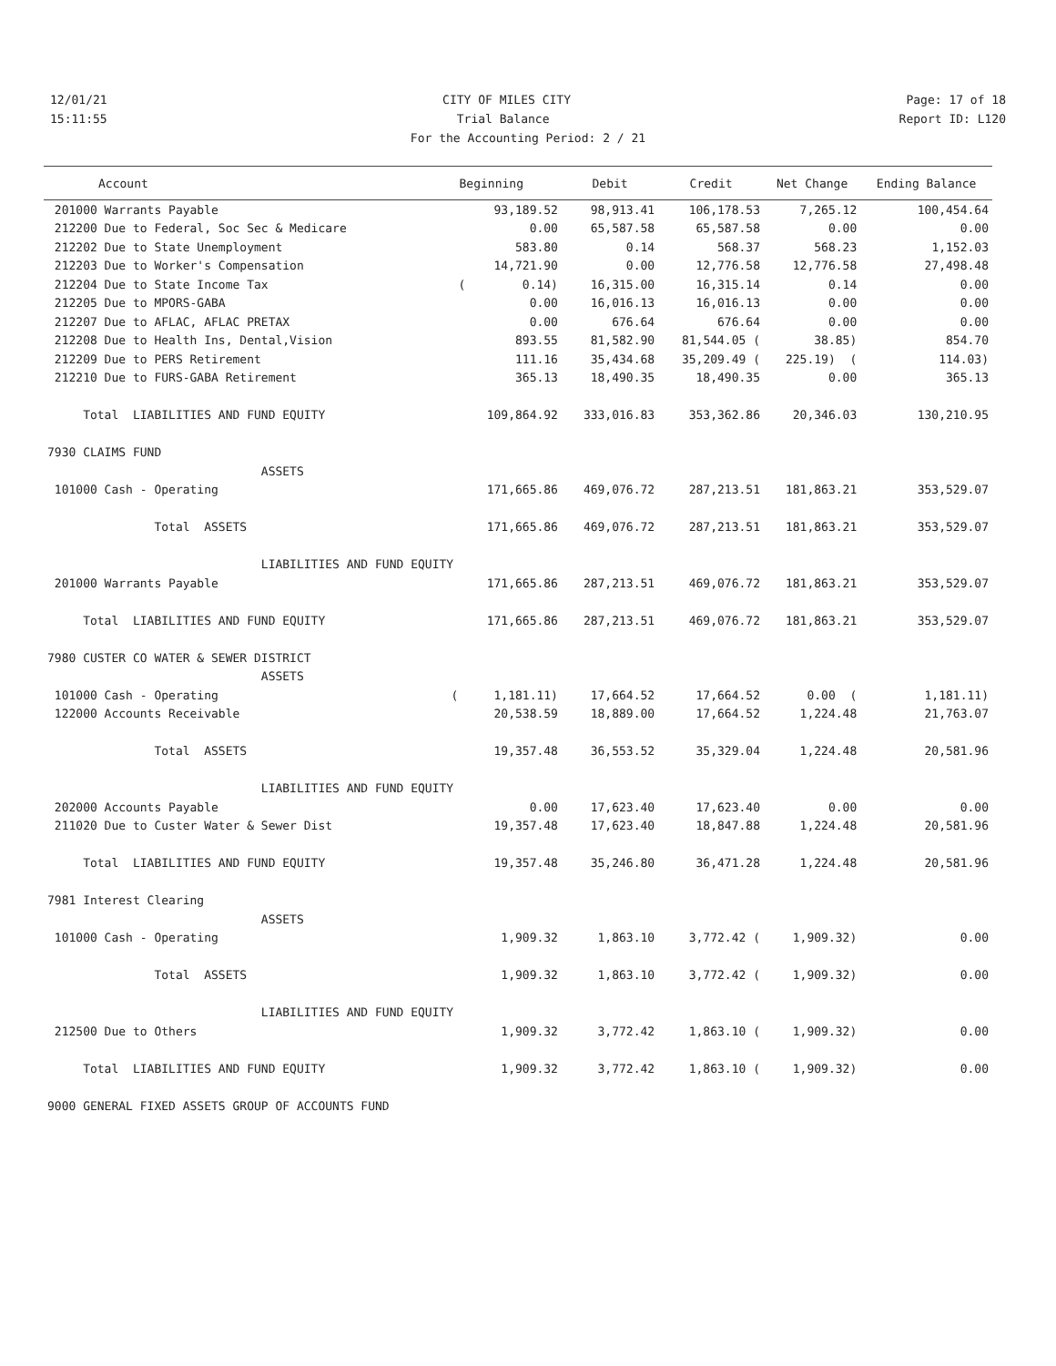12/01/21 CITY OF MILES CITY Page: 17 of 18
15:11:55 Trial Balance Report ID: L120
For the Accounting Period: 2 / 21
| Account | Beginning | Debit | Credit | Net Change | Ending Balance |
| --- | --- | --- | --- | --- | --- |
| 201000 Warrants Payable | 93,189.52 | 98,913.41 | 106,178.53 | 7,265.12 | 100,454.64 |
| 212200 Due to Federal, Soc Sec & Medicare | 0.00 | 65,587.58 | 65,587.58 | 0.00 | 0.00 |
| 212202 Due to State Unemployment | 583.80 | 0.14 | 568.37 | 568.23 | 1,152.03 |
| 212203 Due to Worker's Compensation | 14,721.90 | 0.00 | 12,776.58 | 12,776.58 | 27,498.48 |
| 212204 Due to State Income Tax | ( 0.14) | 16,315.00 | 16,315.14 | 0.14 | 0.00 |
| 212205 Due to MPORS-GABA | 0.00 | 16,016.13 | 16,016.13 | 0.00 | 0.00 |
| 212207 Due to AFLAC, AFLAC PRETAX | 0.00 | 676.64 | 676.64 | 0.00 | 0.00 |
| 212208 Due to Health Ins, Dental,Vision | 893.55 | 81,582.90 | 81,544.05 ( | 38.85) | 854.70 |
| 212209 Due to PERS Retirement | 111.16 | 35,434.68 | 35,209.49 ( | 225.19) ( | 114.03) |
| 212210 Due to FURS-GABA Retirement | 365.13 | 18,490.35 | 18,490.35 | 0.00 | 365.13 |
| Total LIABILITIES AND FUND EQUITY | 109,864.92 | 333,016.83 | 353,362.86 | 20,346.03 | 130,210.95 |
| 7930 CLAIMS FUND | | | | | |
| ASSETS | | | | | |
| 101000 Cash - Operating | 171,665.86 | 469,076.72 | 287,213.51 | 181,863.21 | 353,529.07 |
| Total ASSETS | 171,665.86 | 469,076.72 | 287,213.51 | 181,863.21 | 353,529.07 |
| LIABILITIES AND FUND EQUITY | | | | | |
| 201000 Warrants Payable | 171,665.86 | 287,213.51 | 469,076.72 | 181,863.21 | 353,529.07 |
| Total LIABILITIES AND FUND EQUITY | 171,665.86 | 287,213.51 | 469,076.72 | 181,863.21 | 353,529.07 |
| 7980 CUSTER CO WATER & SEWER DISTRICT | | | | | |
| ASSETS | | | | | |
| 101000 Cash - Operating | ( 1,181.11) | 17,664.52 | 17,664.52 | 0.00 ( | 1,181.11) |
| 122000 Accounts Receivable | 20,538.59 | 18,889.00 | 17,664.52 | 1,224.48 | 21,763.07 |
| Total ASSETS | 19,357.48 | 36,553.52 | 35,329.04 | 1,224.48 | 20,581.96 |
| LIABILITIES AND FUND EQUITY | | | | | |
| 202000 Accounts Payable | 0.00 | 17,623.40 | 17,623.40 | 0.00 | 0.00 |
| 211020 Due to Custer Water & Sewer Dist | 19,357.48 | 17,623.40 | 18,847.88 | 1,224.48 | 20,581.96 |
| Total LIABILITIES AND FUND EQUITY | 19,357.48 | 35,246.80 | 36,471.28 | 1,224.48 | 20,581.96 |
| 7981 Interest Clearing | | | | | |
| ASSETS | | | | | |
| 101000 Cash - Operating | 1,909.32 | 1,863.10 | 3,772.42 ( | 1,909.32) | 0.00 |
| Total ASSETS | 1,909.32 | 1,863.10 | 3,772.42 ( | 1,909.32) | 0.00 |
| LIABILITIES AND FUND EQUITY | | | | | |
| 212500 Due to Others | 1,909.32 | 3,772.42 | 1,863.10 ( | 1,909.32) | 0.00 |
| Total LIABILITIES AND FUND EQUITY | 1,909.32 | 3,772.42 | 1,863.10 ( | 1,909.32) | 0.00 |
| 9000 GENERAL FIXED ASSETS GROUP OF ACCOUNTS FUND | | | | | |